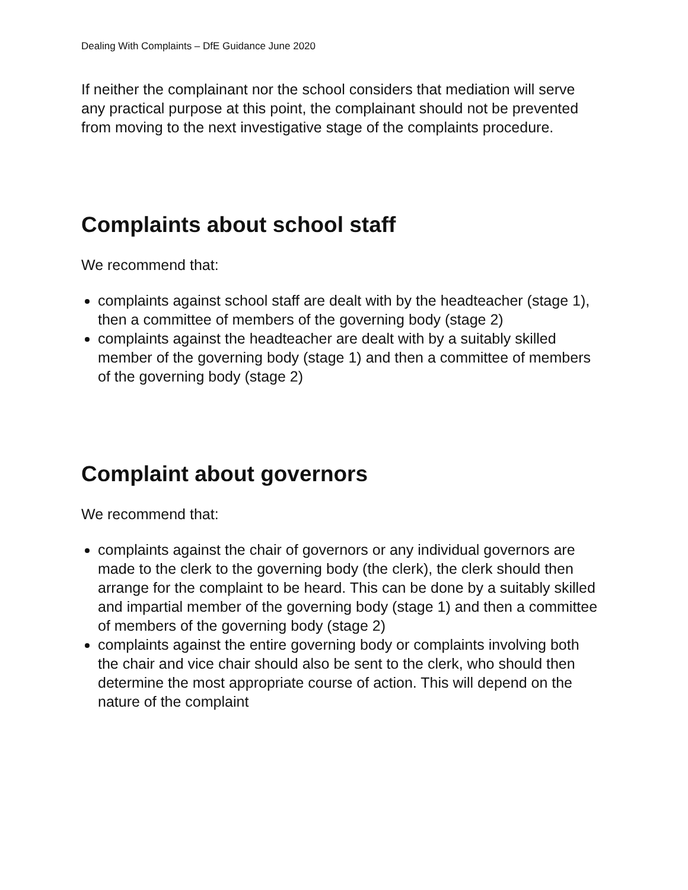Dealing With Complaints – DfE Guidance June 2020
If neither the complainant nor the school considers that mediation will serve any practical purpose at this point, the complainant should not be prevented from moving to the next investigative stage of the complaints procedure.
Complaints about school staff
We recommend that:
complaints against school staff are dealt with by the headteacher (stage 1), then a committee of members of the governing body (stage 2)
complaints against the headteacher are dealt with by a suitably skilled member of the governing body (stage 1) and then a committee of members of the governing body (stage 2)
Complaint about governors
We recommend that:
complaints against the chair of governors or any individual governors are made to the clerk to the governing body (the clerk), the clerk should then arrange for the complaint to be heard. This can be done by a suitably skilled and impartial member of the governing body (stage 1) and then a committee of members of the governing body (stage 2)
complaints against the entire governing body or complaints involving both the chair and vice chair should also be sent to the clerk, who should then determine the most appropriate course of action. This will depend on the nature of the complaint